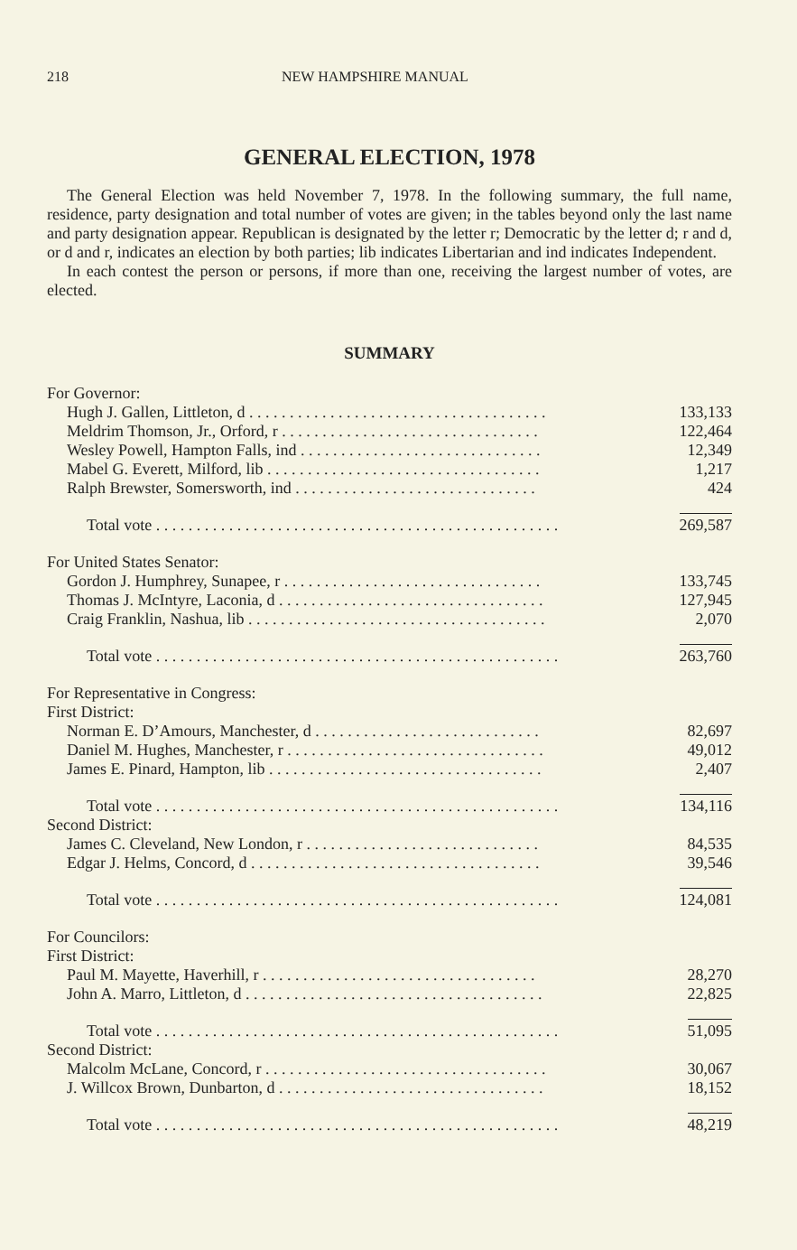218 NEW HAMPSHIRE MANUAL
GENERAL ELECTION, 1978
The General Election was held November 7, 1978. In the following summary, the full name, residence, party designation and total number of votes are given; in the tables beyond only the last name and party designation appear. Republican is designated by the letter r; Democratic by the letter d; r and d, or d and r, indicates an election by both parties; lib indicates Libertarian and ind indicates Independent.
In each contest the person or persons, if more than one, receiving the largest number of votes, are elected.
SUMMARY
| For Governor: | |
| Hugh J. Gallen, Littleton, d . . . . . . . . . . . . . . . . . . . . . . . . . . . . . . . . . . . . . | 133,133 |
| Meldrim Thomson, Jr., Orford, r . . . . . . . . . . . . . . . . . . . . . . . . . . . . . . . . | 122,464 |
| Wesley Powell, Hampton Falls, ind . . . . . . . . . . . . . . . . . . . . . . . . . . . . . . | 12,349 |
| Mabel G. Everett, Milford, lib . . . . . . . . . . . . . . . . . . . . . . . . . . . . . . . . . . | 1,217 |
| Ralph Brewster, Somersworth, ind . . . . . . . . . . . . . . . . . . . . . . . . . . . . . . | 424 |
| Total vote . . . . . . . . . . . . . . . . . . . . . . . . . . . . . . . . . . . . . . . . . . . . . . . . . . | 269,587 |
| For United States Senator: | |
| Gordon J. Humphrey, Sunapee, r . . . . . . . . . . . . . . . . . . . . . . . . . . . . . . . . | 133,745 |
| Thomas J. McIntyre, Laconia, d . . . . . . . . . . . . . . . . . . . . . . . . . . . . . . . . . | 127,945 |
| Craig Franklin, Nashua, lib . . . . . . . . . . . . . . . . . . . . . . . . . . . . . . . . . . . . . | 2,070 |
| Total vote . . . . . . . . . . . . . . . . . . . . . . . . . . . . . . . . . . . . . . . . . . . . . . . . . . | 263,760 |
| For Representative in Congress: | |
| First District: | |
| Norman E. D’Amours, Manchester, d . . . . . . . . . . . . . . . . . . . . . . . . . . . . | 82,697 |
| Daniel M. Hughes, Manchester, r . . . . . . . . . . . . . . . . . . . . . . . . . . . . . . . . | 49,012 |
| James E. Pinard, Hampton, lib . . . . . . . . . . . . . . . . . . . . . . . . . . . . . . . . . . | 2,407 |
| Total vote . . . . . . . . . . . . . . . . . . . . . . . . . . . . . . . . . . . . . . . . . . . . . . . . . . | 134,116 |
| Second District: | |
| James C. Cleveland, New London, r . . . . . . . . . . . . . . . . . . . . . . . . . . . . . | 84,535 |
| Edgar J. Helms, Concord, d . . . . . . . . . . . . . . . . . . . . . . . . . . . . . . . . . . . . | 39,546 |
| Total vote . . . . . . . . . . . . . . . . . . . . . . . . . . . . . . . . . . . . . . . . . . . . . . . . . . | 124,081 |
| For Councilors: | |
| First District: | |
| Paul M. Mayette, Haverhill, r . . . . . . . . . . . . . . . . . . . . . . . . . . . . . . . . . . | 28,270 |
| John A. Marro, Littleton, d . . . . . . . . . . . . . . . . . . . . . . . . . . . . . . . . . . . . . | 22,825 |
| Total vote . . . . . . . . . . . . . . . . . . . . . . . . . . . . . . . . . . . . . . . . . . . . . . . . . . | 51,095 |
| Second District: | |
| Malcolm McLane, Concord, r . . . . . . . . . . . . . . . . . . . . . . . . . . . . . . . . . . . | 30,067 |
| J. Willcox Brown, Dunbarton, d . . . . . . . . . . . . . . . . . . . . . . . . . . . . . . . . . | 18,152 |
| Total vote . . . . . . . . . . . . . . . . . . . . . . . . . . . . . . . . . . . . . . . . . . . . . . . . . . | 48,219 |